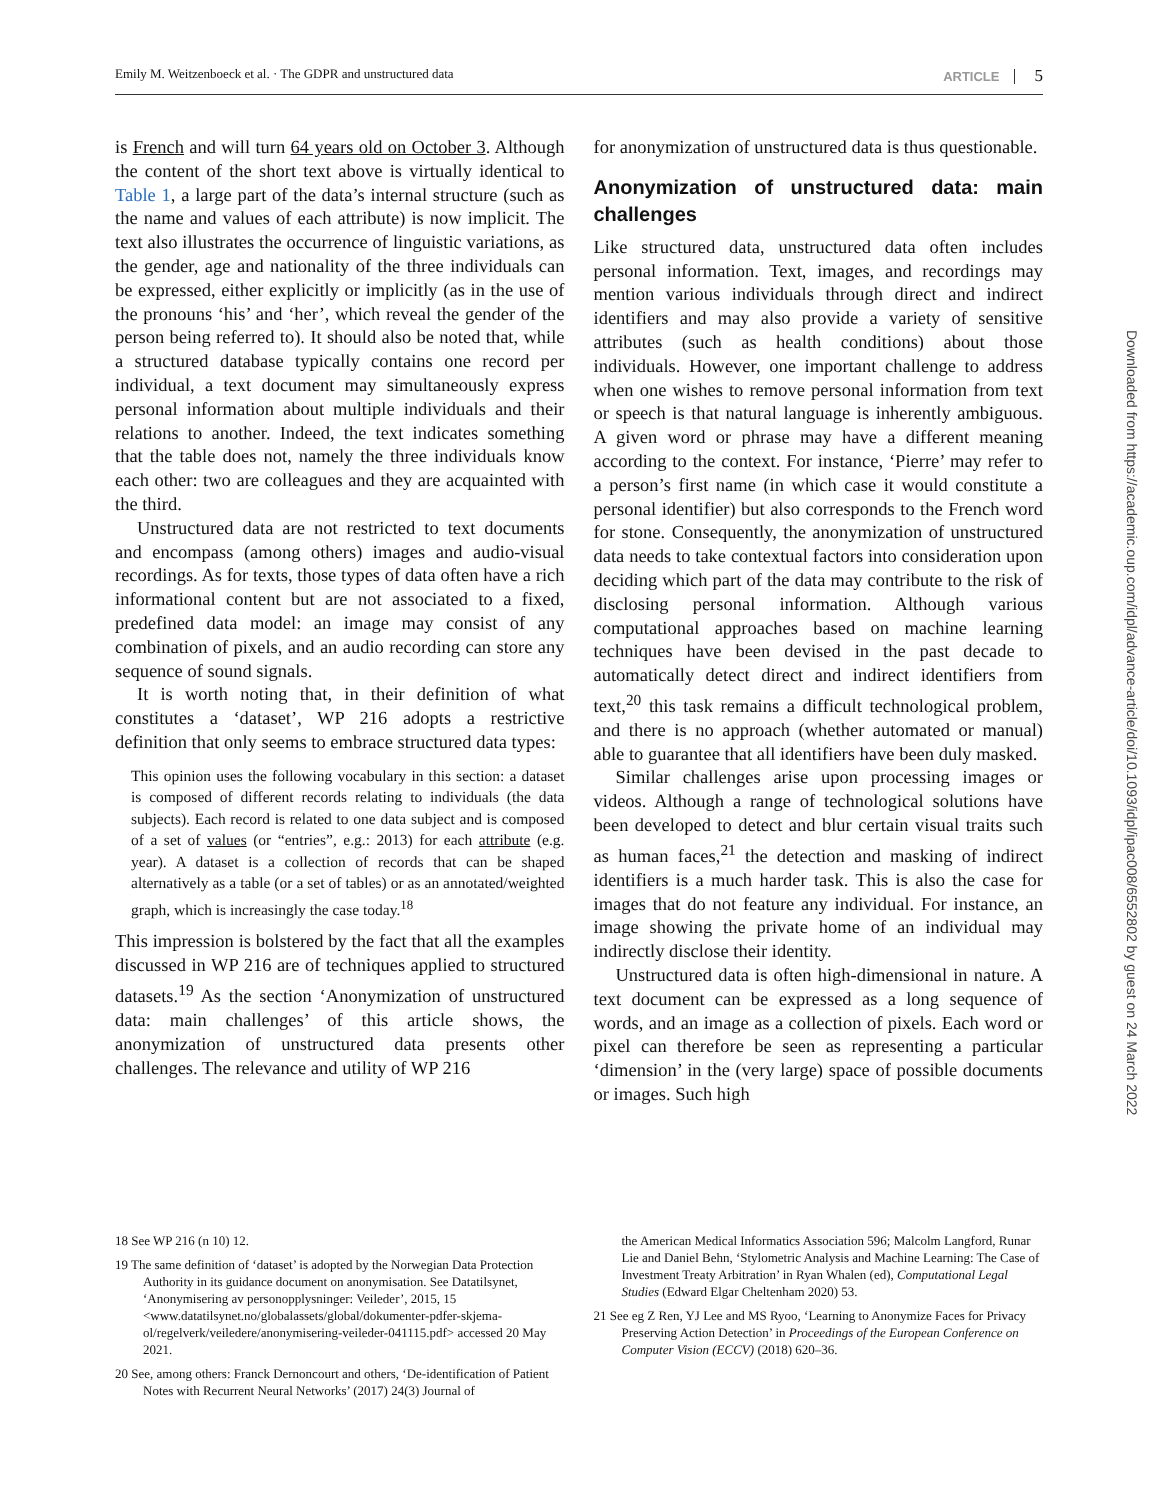Emily M. Weitzenboeck et al. · The GDPR and unstructured data ARTICLE 5
is French and will turn 64 years old on October 3. Although the content of the short text above is virtually identical to Table 1, a large part of the data’s internal structure (such as the name and values of each attribute) is now implicit. The text also illustrates the occurrence of linguistic variations, as the gender, age and nationality of the three individuals can be expressed, either explicitly or implicitly (as in the use of the pronouns ‘his’ and ‘her’, which reveal the gender of the person being referred to). It should also be noted that, while a structured database typically contains one record per individual, a text document may simultaneously express personal information about multiple individuals and their relations to another. Indeed, the text indicates something that the table does not, namely the three individuals know each other: two are colleagues and they are acquainted with the third.
Unstructured data are not restricted to text documents and encompass (among others) images and audio-visual recordings. As for texts, those types of data often have a rich informational content but are not associated to a fixed, predefined data model: an image may consist of any combination of pixels, and an audio recording can store any sequence of sound signals.
It is worth noting that, in their definition of what constitutes a ‘dataset’, WP 216 adopts a restrictive definition that only seems to embrace structured data types:
This opinion uses the following vocabulary in this section: a dataset is composed of different records relating to individuals (the data subjects). Each record is related to one data subject and is composed of a set of values (or “entries”, e.g.: 2013) for each attribute (e.g. year). A dataset is a collection of records that can be shaped alternatively as a table (or a set of tables) or as an annotated/weighted graph, which is increasingly the case today.<sup>18</sup>
This impression is bolstered by the fact that all the examples discussed in WP 216 are of techniques applied to structured datasets.<sup>19</sup> As the section ‘Anonymization of unstructured data: main challenges’ of this article shows, the anonymization of unstructured data presents other challenges. The relevance and utility of WP 216
for anonymization of unstructured data is thus questionable.
Anonymization of unstructured data: main challenges
Like structured data, unstructured data often includes personal information. Text, images, and recordings may mention various individuals through direct and indirect identifiers and may also provide a variety of sensitive attributes (such as health conditions) about those individuals. However, one important challenge to address when one wishes to remove personal information from text or speech is that natural language is inherently ambiguous. A given word or phrase may have a different meaning according to the context. For instance, ‘Pierre’ may refer to a person’s first name (in which case it would constitute a personal identifier) but also corresponds to the French word for stone. Consequently, the anonymization of unstructured data needs to take contextual factors into consideration upon deciding which part of the data may contribute to the risk of disclosing personal information. Although various computational approaches based on machine learning techniques have been devised in the past decade to automatically detect direct and indirect identifiers from text,<sup>20</sup> this task remains a difficult technological problem, and there is no approach (whether automated or manual) able to guarantee that all identifiers have been duly masked.
Similar challenges arise upon processing images or videos. Although a range of technological solutions have been developed to detect and blur certain visual traits such as human faces,<sup>21</sup> the detection and masking of indirect identifiers is a much harder task. This is also the case for images that do not feature any individual. For instance, an image showing the private home of an individual may indirectly disclose their identity.
Unstructured data is often high-dimensional in nature. A text document can be expressed as a long sequence of words, and an image as a collection of pixels. Each word or pixel can therefore be seen as representing a particular ‘dimension’ in the (very large) space of possible documents or images. Such high
18 See WP 216 (n 10) 12.
19 The same definition of ‘dataset’ is adopted by the Norwegian Data Protection Authority in its guidance document on anonymisation. See Datatilsynet, ‘Anonymisering av personopplysninger: Veileder’, 2015, 15 <www.datatilsynet.no/globalassets/global/dokumenter-pdfer-skjema-ol/regelverk/veiledere/anonymisering-veileder-041115.pdf> accessed 20 May 2021.
20 See, among others: Franck Dernoncourt and others, ‘De-identification of Patient Notes with Recurrent Neural Networks’ (2017) 24(3) Journal of
the American Medical Informatics Association 596; Malcolm Langford, Runar Lie and Daniel Behn, ‘Stylometric Analysis and Machine Learning: The Case of Investment Treaty Arbitration’ in Ryan Whalen (ed), Computational Legal Studies (Edward Elgar Cheltenham 2020) 53.
21 See eg Z Ren, YJ Lee and MS Ryoo, ‘Learning to Anonymize Faces for Privacy Preserving Action Detection’ in Proceedings of the European Conference on Computer Vision (ECCV) (2018) 620–36.
Downloaded from https://academic.oup.com/idpl/advance-article/doi/10.1093/idpl/ipac008/6552802 by guest on 24 March 2022